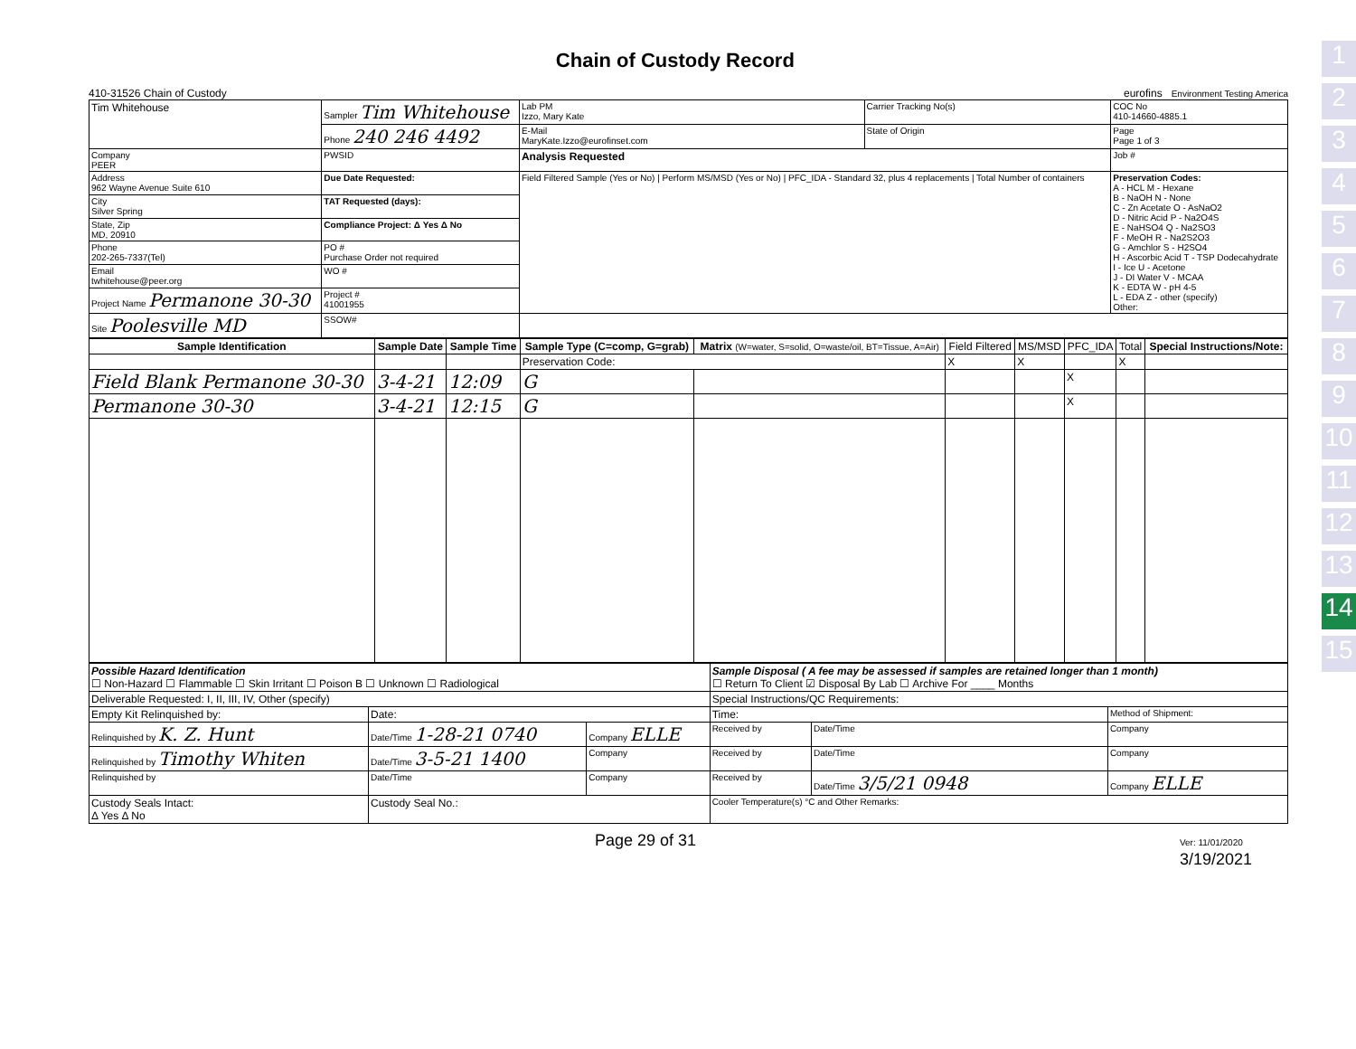1
2
3
4
5
6
7
8
9
10
11
12
13
14
15
410-31526 Chain of Custody
Chain of Custody Record
eurofins Environment Testing America
| Tim Whitehouse | Sampler Tim Whitehouse | Lab PM Izzo, Mary Kate | Carrier Tracking No(s) | COC No 410-14660-4885.1 |
| | Phone 240 246 4492 | E-Mail MaryKate.Izzo@eurofinset.com | State of Origin | Page Page 1 of 3 |
| Company PEER | PWSID | Analysis Requested | | Job # |
| Address 962 Wayne Avenue Suite 610 | Due Date Requested: | Field Filtered Sample (Yes or No) / Perform MS/MSD (Yes or No) / PFC_IDA - Standard 32, plus 4 replacements / Total Number of containers | | Preservation Codes: A - HCL M - Hexane B - NaOH N - None C - Zn Acetate O - AsNaO2 D - Nitric Acid P - Na2O4S E - NaHSO4 Q - Na2SO3 F - MeOH R - Na2S2O3 G - Amchlor S - H2SO4 H - Ascorbic Acid T - TSP Dodecahydrate I - Ice U - Acetone J - DI Water V - MCAA K - EDTA W - pH 4-5 L - EDA Z - other (specify) Other: |
| City Silver Spring | TAT Requested (days): | | | |
| State, Zip MD, 20910 | Compliance Project: Δ Yes Δ No | | | |
| Phone 202-265-7337(Tel) | PO # Purchase Order not required | | | |
| Email twhitehouse@peer.org | WO # | | | |
| Project Name Permanone 30-30 | Project # 41001955 | | | |
| Site Poolesville MD | SSOW# | | | |
| Sample Identification | Sample Date | Sample Time | Sample Type (C=comp, G=grab) | Matrix (W=water, S=solid, O=waste/oil, BT=Tissue, A=Air) | Field Filtered | MS/MSD | PFC_IDA | Total | Special Instructions/Note: |
| --- | --- | --- | --- | --- | --- | --- | --- | --- | --- |
| | | | Preservation Code: | | X | X | | X | |
| Field Blank Permanone 30-30 | 3-4-21 | 12:09 | G | | | | X | | |
| Permanone 30-30 | 3-4-21 | 12:15 | G | | | | X | | |
| Possible Hazard Identification ☐ Non-Hazard ☐ Flammable ☐ Skin Irritant ☐ Poison B ☐ Unknown ☐ Radiological | | | Sample Disposal ( A fee may be assessed if samples are retained longer than 1 month) ☐ Return To Client ☑ Disposal By Lab ☐ Archive For ____ Months | | |
| Deliverable Requested: I, II, III, IV, Other (specify) | | | Special Instructions/QC Requirements: | | |
| Empty Kit Relinquished by: | Date: | | Time: | | Method of Shipment: |
| Relinquished by K. Z. Hunt | Date/Time 1-28-21 0740 | Company ELLE | Received by | Date/Time | Company |
| Relinquished by Timothy Whiten | Date/Time 3-5-21 1400 | Company | Received by | Date/Time | Company |
| Relinquished by | Date/Time | Company | Received by | Date/Time 3/5/21 0948 | Company ELLE |
| Custody Seals Intact: Δ Yes Δ No | Custody Seal No.: | | Cooler Temperature(s) °C and Other Remarks: | | |
Page 29 of 31 Ver: 11/01/2020
3/19/2021